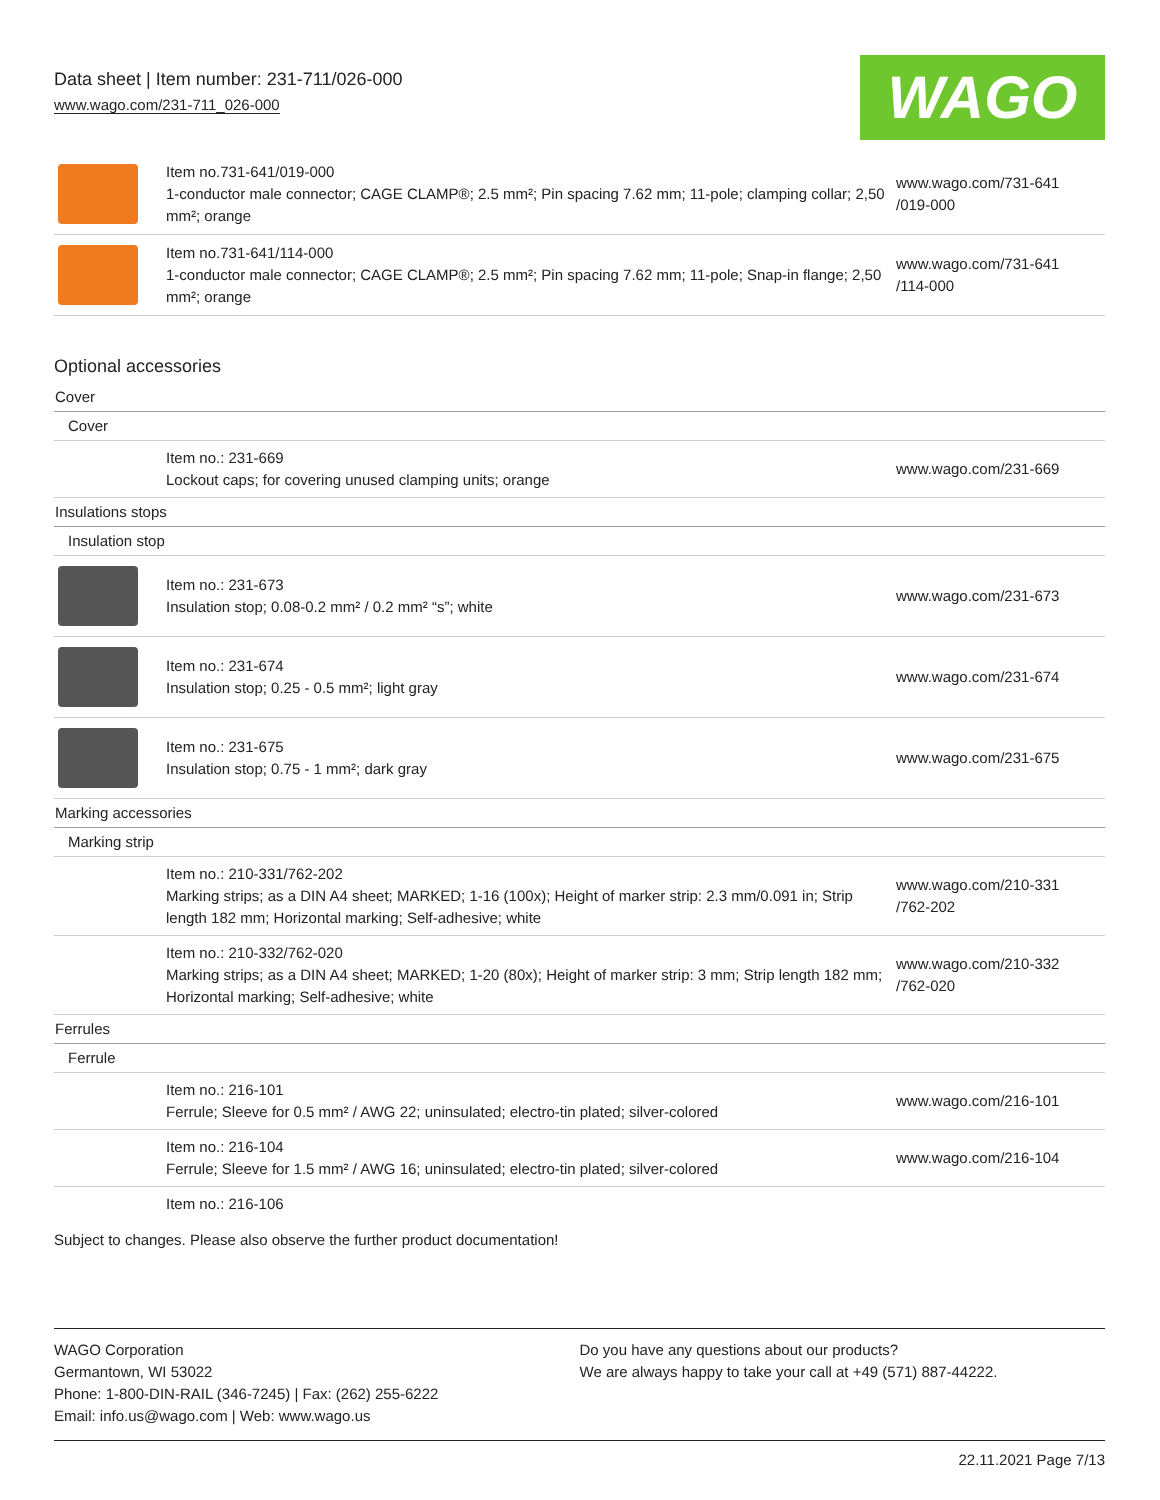Data sheet | Item number: 231-711/026-000
www.wago.com/231-711_026-000
WAGO
| | Item no.731-641/019-000 1-conductor male connector; CAGE CLAMP®; 2.5 mm²; Pin spacing 7.62 mm; 11-pole; clamping collar; 2,50 mm²; orange | www.wago.com/731-641 /019-000 |
| | Item no.731-641/114-000 1-conductor male connector; CAGE CLAMP®; 2.5 mm²; Pin spacing 7.62 mm; 11-pole; Snap-in flange; 2,50 mm²; orange | www.wago.com/731-641 /114-000 |
Optional accessories
| Cover | | |
| Cover | | |
| | Item no.: 231-669 Lockout caps; for covering unused clamping units; orange | www.wago.com/231-669 |
| Insulations stops | | |
| Insulation stop | | |
| | Item no.: 231-673 Insulation stop; 0.08-0.2 mm² / 0.2 mm² “s”; white | www.wago.com/231-673 |
| | Item no.: 231-674 Insulation stop; 0.25 - 0.5 mm²; light gray | www.wago.com/231-674 |
| | Item no.: 231-675 Insulation stop; 0.75 - 1 mm²; dark gray | www.wago.com/231-675 |
| Marking accessories | | |
| Marking strip | | |
| | Item no.: 210-331/762-202 Marking strips; as a DIN A4 sheet; MARKED; 1-16 (100x); Height of marker strip: 2.3 mm/0.091 in; Strip length 182 mm; Horizontal marking; Self-adhesive; white | www.wago.com/210-331 /762-202 |
| | Item no.: 210-332/762-020 Marking strips; as a DIN A4 sheet; MARKED; 1-20 (80x); Height of marker strip: 3 mm; Strip length 182 mm; Horizontal marking; Self-adhesive; white | www.wago.com/210-332 /762-020 |
| Ferrules | | |
| Ferrule | | |
| | Item no.: 216-101 Ferrule; Sleeve for 0.5 mm² / AWG 22; uninsulated; electro-tin plated; silver-colored | www.wago.com/216-101 |
| | Item no.: 216-104 Ferrule; Sleeve for 1.5 mm² / AWG 16; uninsulated; electro-tin plated; silver-colored | www.wago.com/216-104 |
| | Item no.: 216-106 | |
Subject to changes. Please also observe the further product documentation!
WAGO Corporation
Germantown, WI 53022
Phone: 1-800-DIN-RAIL (346-7245) | Fax: (262) 255-6222
Email: info.us@wago.com | Web: www.wago.us
Do you have any questions about our products?
We are always happy to take your call at +49 (571) 887-44222.
22.11.2021 Page 7/13